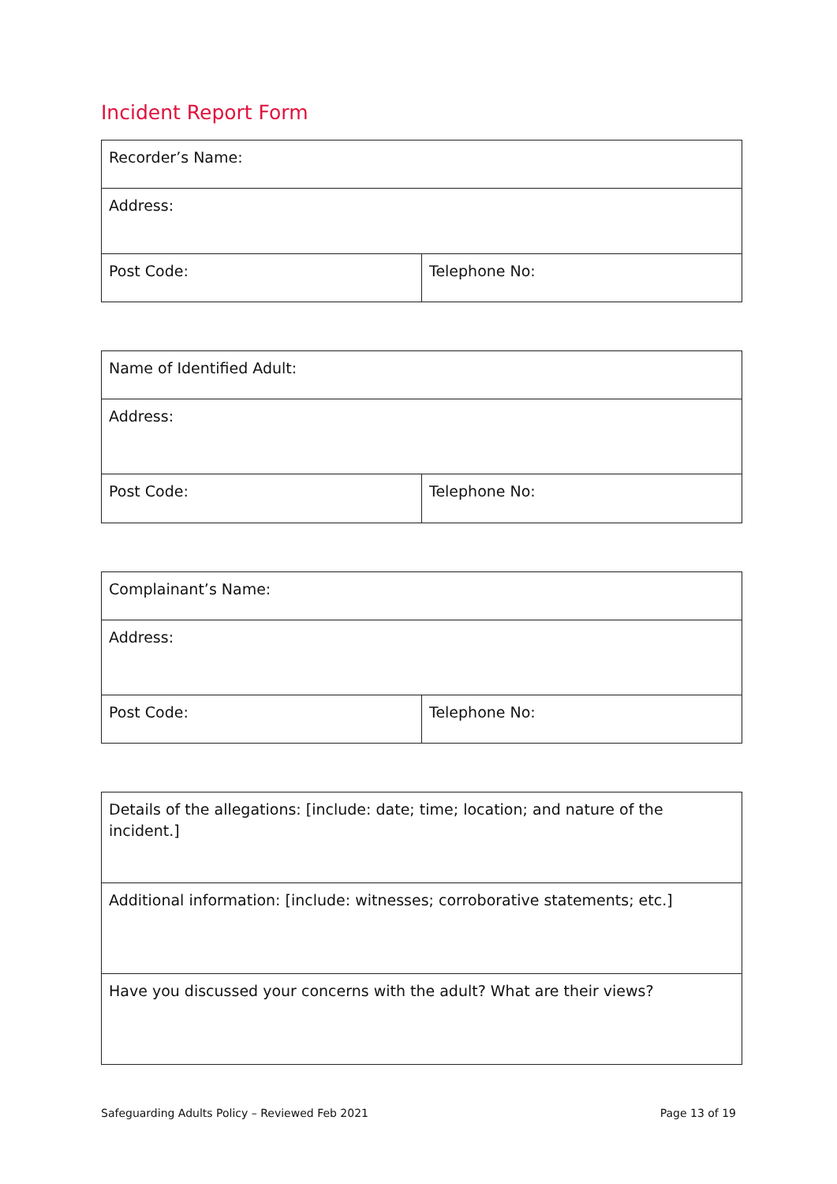Incident Report Form
| Recorder’s Name: | |
| Address: | |
| Post Code: | Telephone No: |
| Name of Identified Adult: | |
| Address: | |
| Post Code: | Telephone No: |
| Complainant’s Name: | |
| Address: | |
| Post Code: | Telephone No: |
| Details of the allegations: [include: date; time; location; and nature of the incident.] |
| Additional information: [include: witnesses; corroborative statements; etc.] |
| Have you discussed your concerns with the adult? What are their views? |
Safeguarding Adults Policy – Reviewed Feb 2021 Page 13 of 19